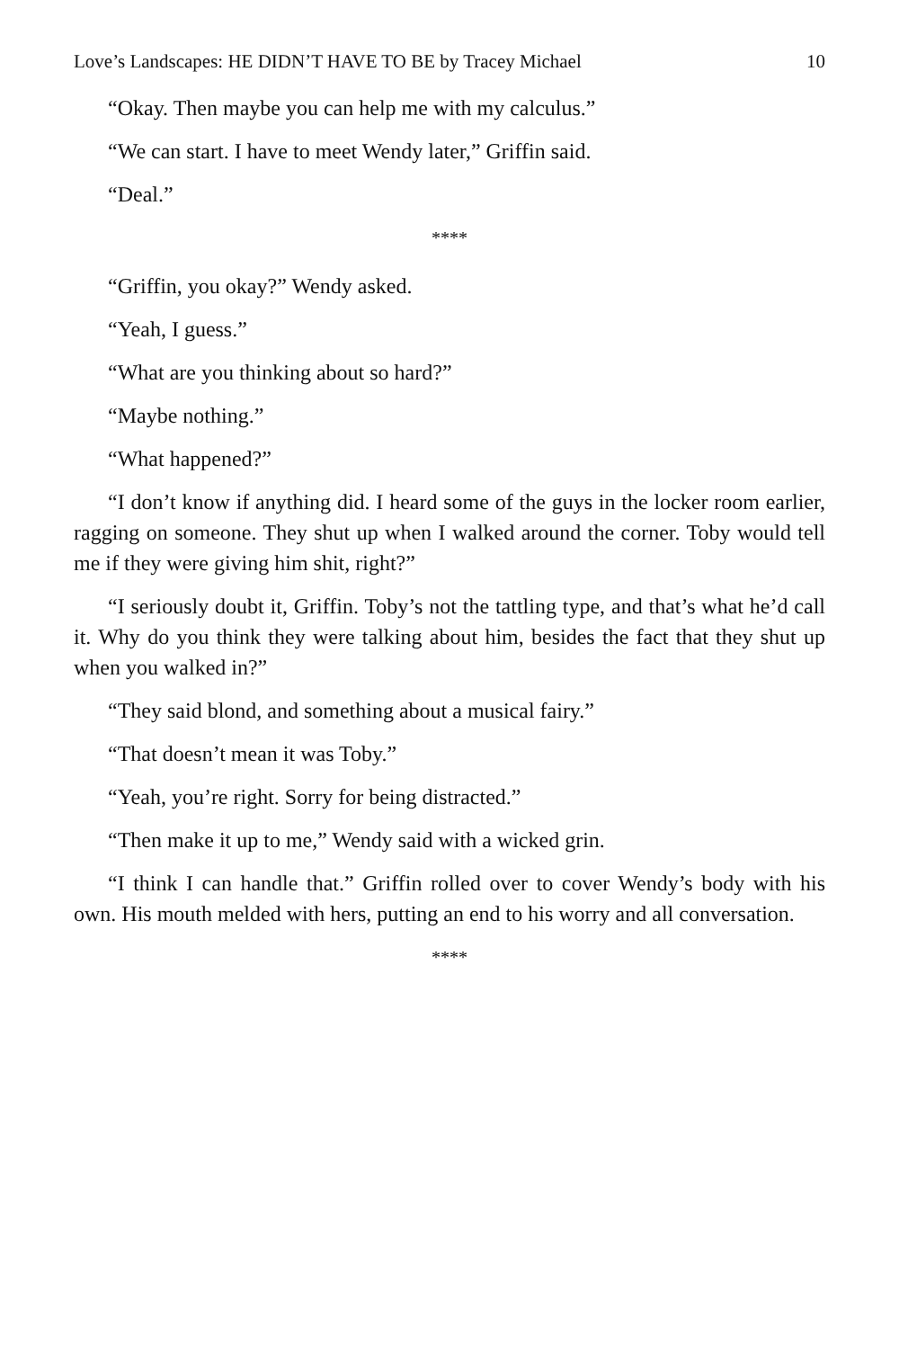Love’s Landscapes: HE DIDN’T HAVE TO BE by Tracey Michael 10
“Okay. Then maybe you can help me with my calculus.”
“We can start. I have to meet Wendy later,” Griffin said.
“Deal.”
****
“Griffin, you okay?” Wendy asked.
“Yeah, I guess.”
“What are you thinking about so hard?”
“Maybe nothing.”
“What happened?”
“I don’t know if anything did. I heard some of the guys in the locker room earlier, ragging on someone. They shut up when I walked around the corner. Toby would tell me if they were giving him shit, right?”
“I seriously doubt it, Griffin. Toby’s not the tattling type, and that’s what he’d call it. Why do you think they were talking about him, besides the fact that they shut up when you walked in?”
“They said blond, and something about a musical fairy.”
“That doesn’t mean it was Toby.”
“Yeah, you’re right. Sorry for being distracted.”
“Then make it up to me,” Wendy said with a wicked grin.
“I think I can handle that.” Griffin rolled over to cover Wendy’s body with his own. His mouth melded with hers, putting an end to his worry and all conversation.
****